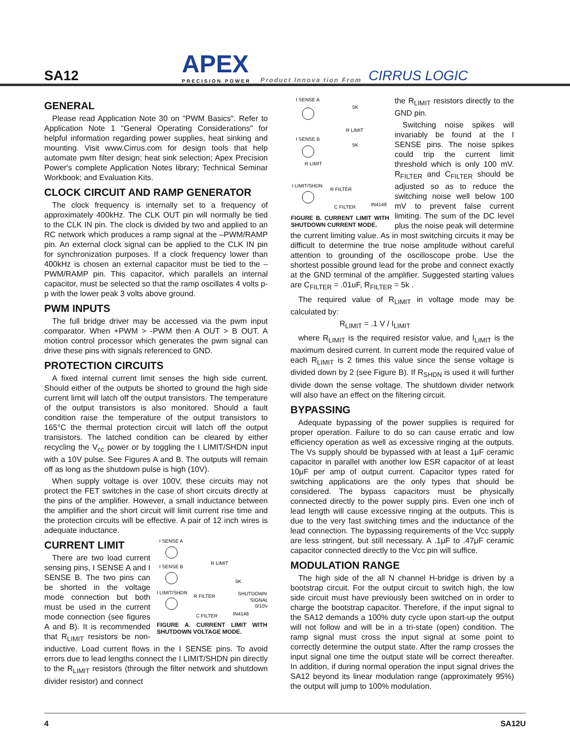SA12
APEX
PRECISION POWER
Product Innova tion From
CIRRUS LOGIC
GENERAL
Please read Application Note 30 on "PWM Basics". Refer to Application Note 1 "General Operating Considerations" for helpful information regarding power supplies, heat sinking and mounting. Visit www.Cirrus.com for design tools that help automate pwm filter design; heat sink selection; Apex Precision Power's complete Application Notes library; Technical Seminar Workbook; and Evaluation Kits.
CLOCK CIRCUIT AND RAMP GENERATOR
The clock frequency is internally set to a frequency of approximately 400kHz. The CLK OUT pin will normally be tied to the CLK IN pin. The clock is divided by two and applied to an RC network which produces a ramp signal at the –PWM/RAMP pin. An external clock signal can be applied to the CLK IN pin for synchronization purposes. If a clock frequency lower than 400kHz is chosen an external capacitor must be tied to the –PWM/RAMP pin. This capacitor, which parallels an internal capacitor, must be selected so that the ramp oscillates 4 volts p-p with the lower peak 3 volts above ground.
PWM INPUTS
The full bridge driver may be accessed via the pwm input comparator. When +PWM > -PWM then A OUT > B OUT. A motion control processor which generates the pwm signal can drive these pins with signals referenced to GND.
PROTECTION CIRCUITS
A fixed internal current limit senses the high side current. Should either of the outputs be shorted to ground the high side current limit will latch off the output transistors. The temperature of the output transistors is also monitored. Should a fault condition raise the temperature of the output transistors to 165°C the thermal protection circuit will latch off the output transistors. The latched condition can be cleared by either recycling the V<sub>cc</sub> power or by toggling the I LIMIT/SHDN input with a 10V pulse. See Figures A and B. The outputs will remain off as long as the shutdown pulse is high (10V).
When supply voltage is over 100V, these circuits may not protect the FET switches in the case of short circuits directly at the pins of the amplifier. However, a small inductance between the amplifier and the short circuit will limit current rise time and the protection circuits will be effective. A pair of 12 inch wires is adequate inductance.
I SENSE A
I SENSE B
I LIMIT/SHDN
R FILTER
R LIMIT
5K
SHUTDOWN
SIGNAL
0/10V
C FILTER
IN4148
FIGURE A. CURRENT LIMIT WITH SHUTDOWN VOLTAGE MODE.
CURRENT LIMIT
There are two load current sensing pins, I SENSE A and I SENSE B. The two pins can be shorted in the voltage mode connection but both must be used in the current mode connection (see figures A and B). It is recommended that R<sub>LIMIT</sub> resistors be non-inductive. Load current flows in the I SENSE pins. To avoid errors due to lead lengths connect the I LIMIT/SHDN pin directly to the R<sub>LIMIT</sub> resistors (through the filter network and shutdown divider resistor) and connect
I SENSE A
5K
R LIMIT
I SENSE B
5K
R LIMIT
I LIMIT/SHDN
R FILTER
C FILTER
IN4148
FIGURE B. CURRENT LIMIT WITH SHUTDOWN CURRENT MODE.
the R<sub>LIMIT</sub> resistors directly to the GND pin.
Switching noise spikes will invariably be found at the I SENSE pins. The noise spikes could trip the current limit threshold which is only 100 mV. R<sub>FILTER</sub> and C<sub>FILTER</sub> should be adjusted so as to reduce the switching noise well below 100 mV to prevent false current limiting. The sum of the DC level plus the noise peak will determine the current limiting value. As in most switching circuits it may be difficult to determine the true noise amplitude without careful attention to grounding of the oscilloscope probe. Use the shortest possible ground lead for the probe and connect exactly at the GND terminal of the amplifier. Suggested starting values are C<sub>FILTER</sub> = .01uF, R<sub>FILTER</sub> = 5k .
The required value of R<sub>LIMIT</sub> in voltage mode may be calculated by:
R<sub>LIMIT</sub> = .1 V / I<sub>LIMIT</sub>
where R<sub>LIMIT</sub> is the required resistor value, and I<sub>LIMIT</sub> is the maximum desired current. In current mode the required value of each R<sub>LIMIT</sub> is 2 times this value since the sense voltage is divided down by 2 (see Figure B). If R<sub>SHDN</sub> is used it will further divide down the sense voltage. The shutdown divider network will also have an effect on the filtering circuit.
BYPASSING
Adequate bypassing of the power supplies is required for proper operation. Failure to do so can cause erratic and low efficiency operation as well as excessive ringing at the outputs. The Vs supply should be bypassed with at least a 1μF ceramic capacitor in parallel with another low ESR capacitor of at least 10μF per amp of output current. Capacitor types rated for switching applications are the only types that should be considered. The bypass capacitors must be physically connected directly to the power supply pins. Even one inch of lead length will cause excessive ringing at the outputs. This is due to the very fast switching times and the inductance of the lead connection. The bypassing requirements of the Vcc supply are less stringent, but still necessary. A .1μF to .47μF ceramic capacitor connected directly to the Vcc pin will suffice.
MODULATION RANGE
The high side of the all N channel H-bridge is driven by a bootstrap circuit. For the output circuit to switch high, the low side circuit must have previously been switched on in order to charge the bootstrap capacitor. Therefore, if the input signal to the SA12 demands a 100% duty cycle upon start-up the output will not follow and will be in a tri-state (open) condition. The ramp signal must cross the input signal at some point to correctly determine the output state. After the ramp crosses the input signal one time the output state will be correct thereafter. In addition, if during normal operation the input signal drives the SA12 beyond its linear modulation range (approximately 95%) the output will jump to 100% modulation.
4 SA12U